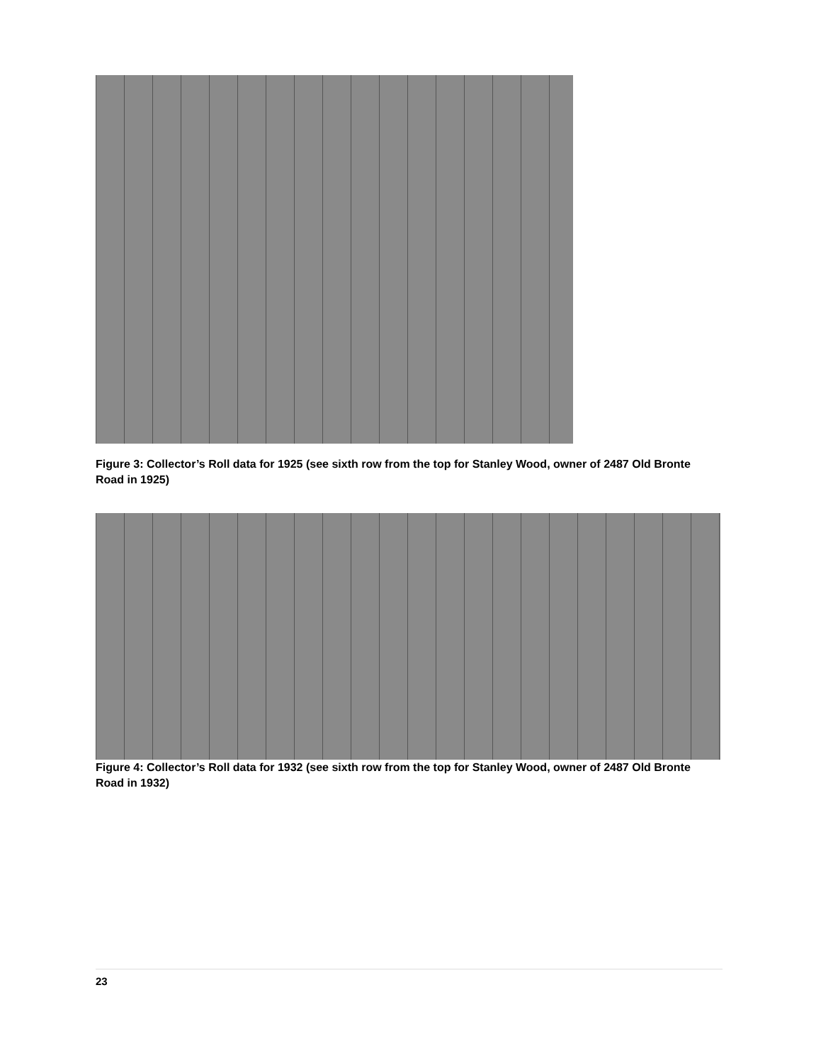Figure 3: Collector’s Roll data for 1925 (see sixth row from the top for Stanley Wood, owner of 2487 Old Bronte Road in 1925)
Figure 4: Collector’s Roll data for 1932 (see sixth row from the top for Stanley Wood, owner of 2487 Old Bronte Road in 1932)
23